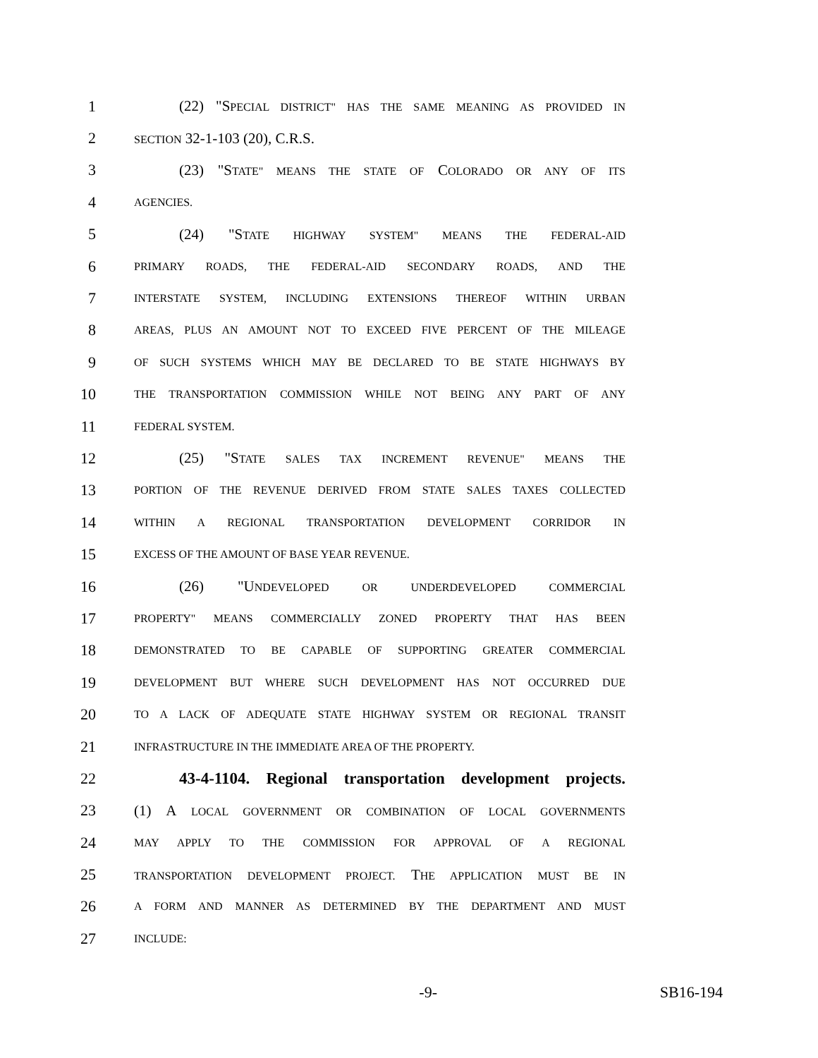1 (22) "SPECIAL DISTRICT" HAS THE SAME MEANING AS PROVIDED IN
2 SECTION 32-1-103 (20), C.R.S.
3 (23) "STATE" MEANS THE STATE OF COLORADO OR ANY OF ITS
4 AGENCIES.
5 (24) "STATE HIGHWAY SYSTEM" MEANS THE FEDERAL-AID
6 PRIMARY ROADS, THE FEDERAL-AID SECONDARY ROADS, AND THE
7 INTERSTATE SYSTEM, INCLUDING EXTENSIONS THEREOF WITHIN URBAN
8 AREAS, PLUS AN AMOUNT NOT TO EXCEED FIVE PERCENT OF THE MILEAGE
9 OF SUCH SYSTEMS WHICH MAY BE DECLARED TO BE STATE HIGHWAYS BY
10 THE TRANSPORTATION COMMISSION WHILE NOT BEING ANY PART OF ANY
11 FEDERAL SYSTEM.
12 (25) "STATE SALES TAX INCREMENT REVENUE" MEANS THE
13 PORTION OF THE REVENUE DERIVED FROM STATE SALES TAXES COLLECTED
14 WITHIN A REGIONAL TRANSPORTATION DEVELOPMENT CORRIDOR IN
15 EXCESS OF THE AMOUNT OF BASE YEAR REVENUE.
16 (26) "UNDEVELOPED OR UNDERDEVELOPED COMMERCIAL
17 PROPERTY" MEANS COMMERCIALLY ZONED PROPERTY THAT HAS BEEN
18 DEMONSTRATED TO BE CAPABLE OF SUPPORTING GREATER COMMERCIAL
19 DEVELOPMENT BUT WHERE SUCH DEVELOPMENT HAS NOT OCCURRED DUE
20 TO A LACK OF ADEQUATE STATE HIGHWAY SYSTEM OR REGIONAL TRANSIT
21 INFRASTRUCTURE IN THE IMMEDIATE AREA OF THE PROPERTY.
22 43-4-1104. Regional transportation development projects.
23 (1) A LOCAL GOVERNMENT OR COMBINATION OF LOCAL GOVERNMENTS
24 MAY APPLY TO THE COMMISSION FOR APPROVAL OF A REGIONAL
25 TRANSPORTATION DEVELOPMENT PROJECT. THE APPLICATION MUST BE IN
26 A FORM AND MANNER AS DETERMINED BY THE DEPARTMENT AND MUST
27 INCLUDE:
-9- SB16-194